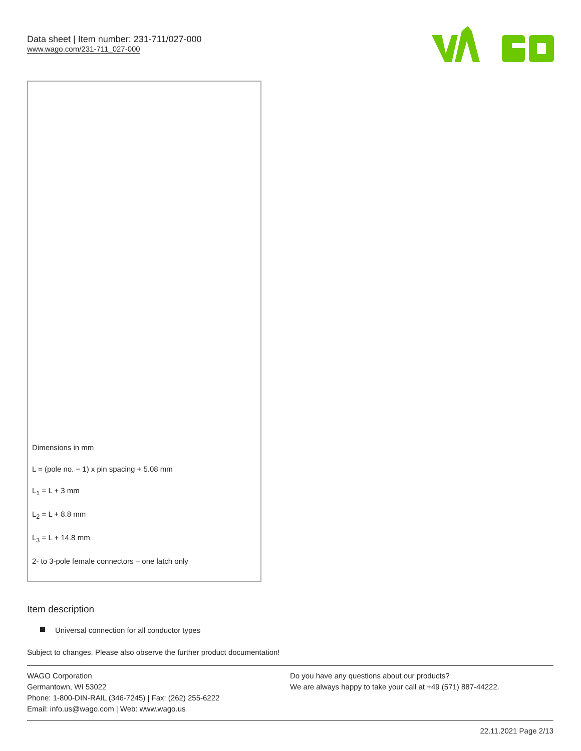Data sheet | Item number: 231-711/027-000
www.wago.com/231-711_027-000
Dimensions in mm
L = (pole no. − 1) x pin spacing + 5.08 mm
L<sub>1</sub> = L + 3 mm
L<sub>2</sub> = L + 8.8 mm
L<sub>3</sub> = L + 14.8 mm
2- to 3-pole female connectors – one latch only
Item description
Universal connection for all conductor types
Subject to changes. Please also observe the further product documentation!
WAGO Corporation
Germantown, WI 53022
Phone: 1-800-DIN-RAIL (346-7245) | Fax: (262) 255-6222
Email: info.us@wago.com | Web: www.wago.us
Do you have any questions about our products?
We are always happy to take your call at +49 (571) 887-44222.
22.11.2021 Page 2/13